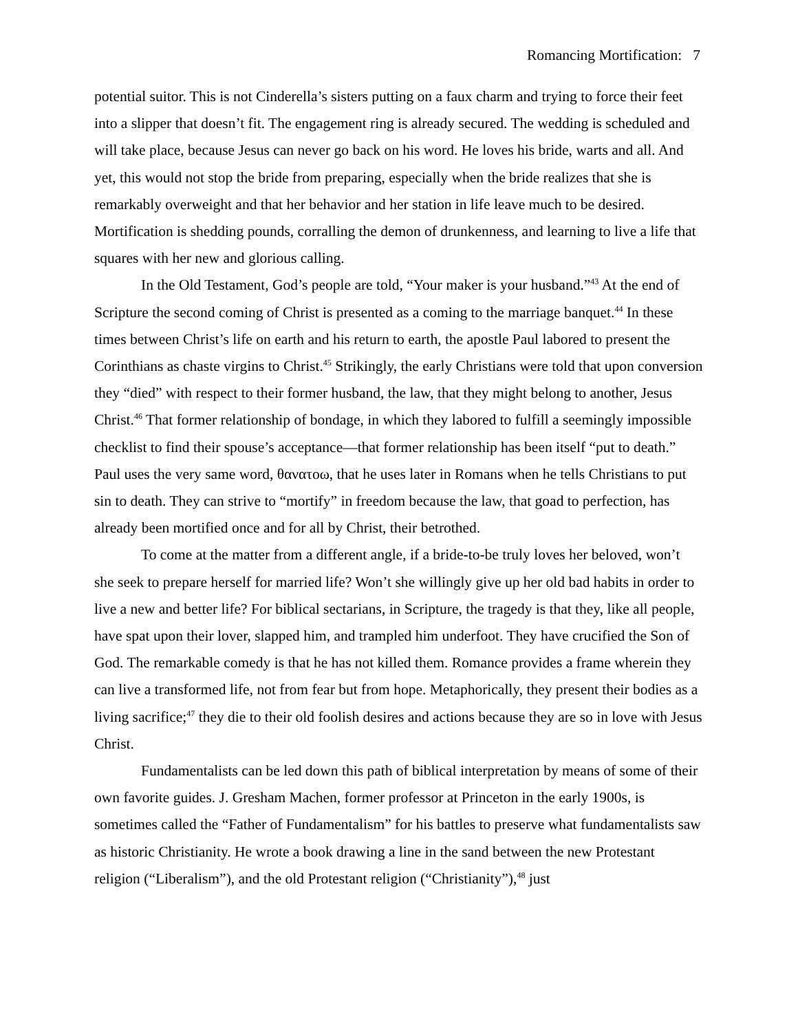Romancing Mortification: 7
potential suitor. This is not Cinderella’s sisters putting on a faux charm and trying to force their feet into a slipper that doesn’t fit. The engagement ring is already secured. The wedding is scheduled and will take place, because Jesus can never go back on his word. He loves his bride, warts and all. And yet, this would not stop the bride from preparing, especially when the bride realizes that she is remarkably overweight and that her behavior and her station in life leave much to be desired. Mortification is shedding pounds, corralling the demon of drunkenness, and learning to live a life that squares with her new and glorious calling.
In the Old Testament, God’s people are told, “Your maker is your husband.”<sup>43</sup> At the end of Scripture the second coming of Christ is presented as a coming to the marriage banquet.<sup>44</sup> In these times between Christ’s life on earth and his return to earth, the apostle Paul labored to present the Corinthians as chaste virgins to Christ.<sup>45</sup> Strikingly, the early Christians were told that upon conversion they “died” with respect to their former husband, the law, that they might belong to another, Jesus Christ.<sup>46</sup> That former relationship of bondage, in which they labored to fulfill a seemingly impossible checklist to find their spouse’s acceptance—that former relationship has been itself “put to death.” Paul uses the very same word, θανατοω, that he uses later in Romans when he tells Christians to put sin to death. They can strive to “mortify” in freedom because the law, that goad to perfection, has already been mortified once and for all by Christ, their betrothed.
To come at the matter from a different angle, if a bride-to-be truly loves her beloved, won’t she seek to prepare herself for married life? Won’t she willingly give up her old bad habits in order to live a new and better life? For biblical sectarians, in Scripture, the tragedy is that they, like all people, have spat upon their lover, slapped him, and trampled him underfoot. They have crucified the Son of God. The remarkable comedy is that he has not killed them. Romance provides a frame wherein they can live a transformed life, not from fear but from hope. Metaphorically, they present their bodies as a living sacrifice;<sup>47</sup> they die to their old foolish desires and actions because they are so in love with Jesus Christ.
Fundamentalists can be led down this path of biblical interpretation by means of some of their own favorite guides. J. Gresham Machen, former professor at Princeton in the early 1900s, is sometimes called the “Father of Fundamentalism” for his battles to preserve what fundamentalists saw as historic Christianity. He wrote a book drawing a line in the sand between the new Protestant religion (“Liberalism”), and the old Protestant religion (“Christianity”),<sup>48</sup> just